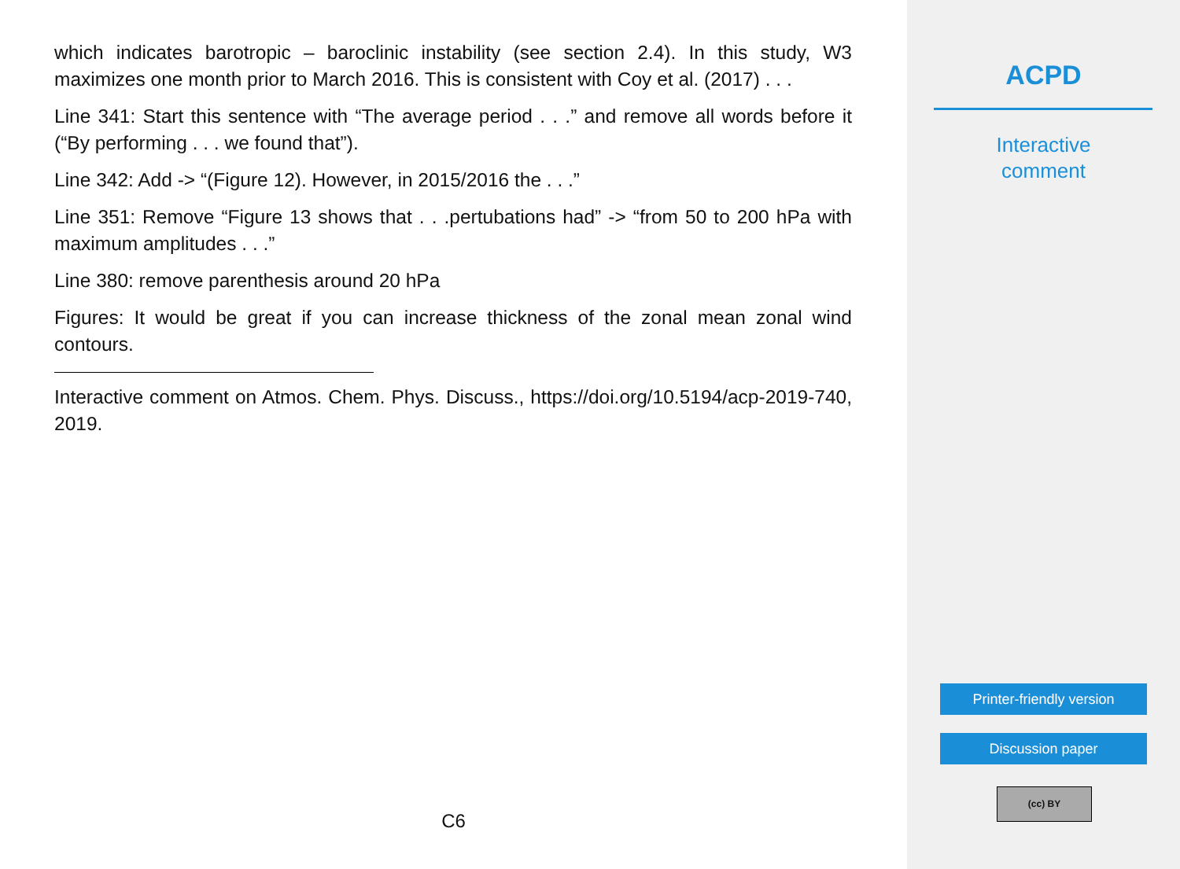which indicates barotropic – baroclinic instability (see section 2.4). In this study, W3 maximizes one month prior to March 2016. This is consistent with Coy et al. (2017) . . .
Line 341: Start this sentence with “The average period . . .” and remove all words before it (“By performing . . . we found that”).
Line 342: Add -> “(Figure 12). However, in 2015/2016 the . . .”
Line 351: Remove “Figure 13 shows that . . .pertubations had” -> “from 50 to 200 hPa with maximum amplitudes . . .”
Line 380: remove parenthesis around 20 hPa
Figures: It would be great if you can increase thickness of the zonal mean zonal wind contours.
Interactive comment on Atmos. Chem. Phys. Discuss., https://doi.org/10.5194/acp-2019-740, 2019.
C6
ACPD
Interactive
comment
Printer-friendly version
Discussion paper
(cc) BY